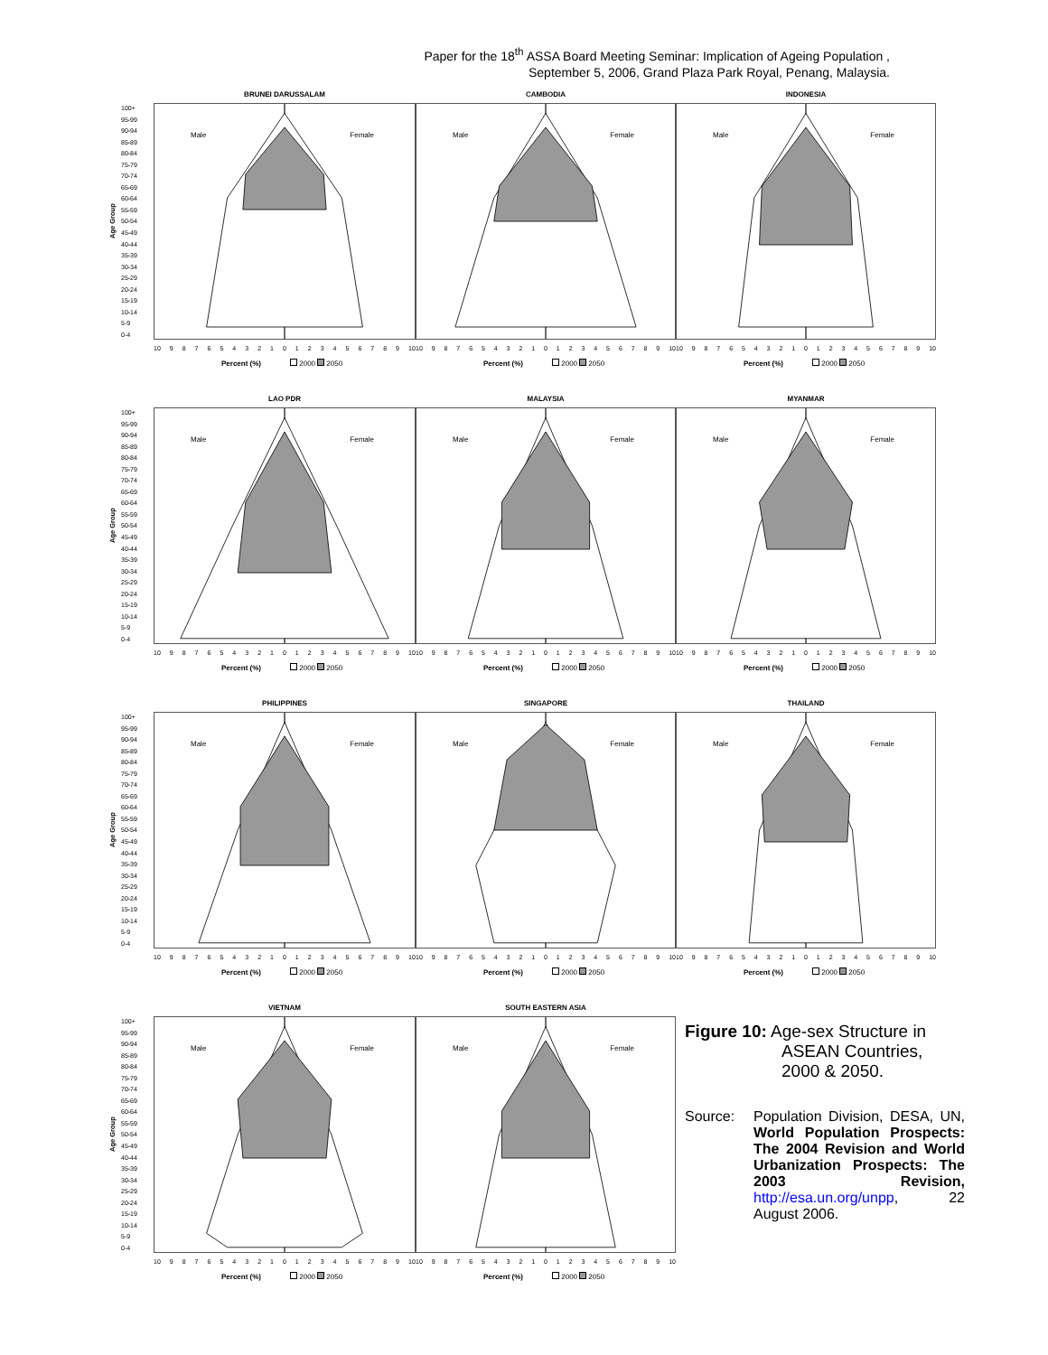Paper for the 18<sup>th</sup> ASSA Board Meeting Seminar: Implication of Ageing Population ,
September 5, 2006, Grand Plaza Park Royal, Penang, Malaysia.
BRUNEI DARUSSALAM
Age Group
100+
95-99
90-94
85-89
80-84
75-79
70-74
65-69
60-64
55-59
50-54
45-49
40-44
35-39
30-34
25-29
20-24
15-19
10-14
5-9
0-4
Male Female
10 9876543210123456789 10
Percent (%) 2000 2050
CAMBODIA
Male Female
10 9876543210123456789 10
Percent (%) 2000 2050
INDONESIA
Male Female
10 9876543210123456789 10
Percent (%) 2000 2050
LAO PDR
Age Group
100+
95-99
90-94
85-89
80-84
75-79
70-74
65-69
60-64
55-59
50-54
45-49
40-44
35-39
30-34
25-29
20-24
15-19
10-14
5-9
0-4
Male Female
10 9876543210123456789 10
Percent (%) 2000 2050
MALAYSIA
Male Female
10 9876543210123456789 10
Percent (%) 2000 2050
MYANMAR
Male Female
10 9876543210123456789 10
Percent (%) 2000 2050
PHILIPPINES
Age Group
100+
95-99
90-94
85-89
80-84
75-79
70-74
65-69
60-64
55-59
50-54
45-49
40-44
35-39
30-34
25-29
20-24
15-19
10-14
5-9
0-4
Male Female
10 9876543210123456789 10
Percent (%) 2000 2050
SINGAPORE
Male Female
10 9876543210123456789 10
Percent (%) 2000 2050
THAILAND
Male Female
10 9876543210123456789 10
Percent (%) 2000 2050
VIETNAM
Age Group
100+
95-99
90-94
85-89
80-84
75-79
70-74
65-69
60-64
55-59
50-54
45-49
40-44
35-39
30-34
25-29
20-24
15-19
10-14
5-9
0-4
Male Female
10 9876543210123456789 10
Percent (%) 2000 2050
SOUTH EASTERN ASIA
Male Female
10 9876543210123456789 10
Percent (%) 2000 2050
Figure 10: Age-sex Structure in
ASEAN Countries, 2000 & 2050.
Source: Population Division, DESA, UN, World Population Prospects: The 2004 Revision and World Urbanization Prospects: The 2003 Revision, http://esa.un.org/unpp, 22 August 2006.